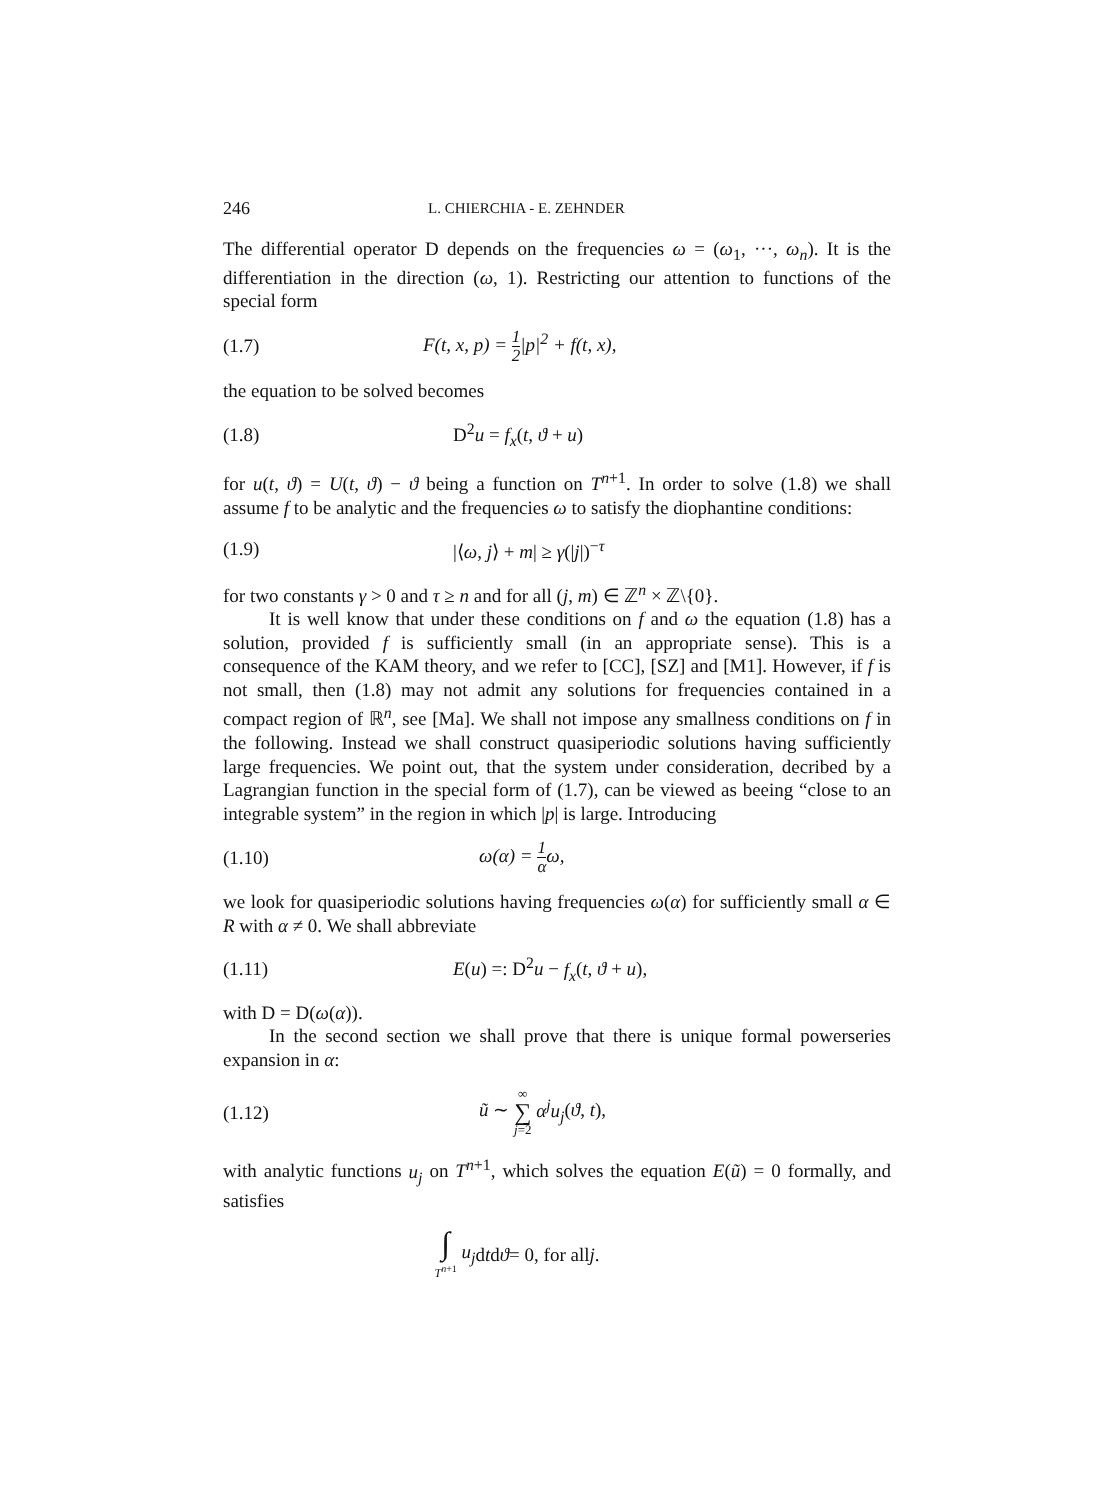246 L. CHIERCHIA - E. ZEHNDER
The differential operator D depends on the frequencies ω = (ω<sub>1</sub>, ···, ω<sub>n</sub>). It is the differentiation in the direction (ω, 1). Restricting our attention to functions of the special form
(1.7) F(t, x, p) = 1 2|p|<sup>2</sup> + f(t, x),
the equation to be solved becomes
(1.8) D<sup>2</sup>u = f<sub>x</sub>(t, ϑ + u)
for u(t, ϑ) = U(t, ϑ) − ϑ being a function on T<sup>n+1</sup>. In order to solve (1.8) we shall assume f to be analytic and the frequencies ω to satisfy the diophantine conditions:
(1.9) |⟨ω, j⟩ + m| ≥ γ(|j|)<sup>−τ</sup>
for two constants γ > 0 and τ ≥ n and for all (j, m) ∈ ℤ<sup>n</sup> × ℤ\{0}.
It is well know that under these conditions on f and ω the equation (1.8) has a solution, provided f is sufficiently small (in an appropriate sense). This is a consequence of the KAM theory, and we refer to [CC], [SZ] and [M1]. However, if f is not small, then (1.8) may not admit any solutions for frequencies contained in a compact region of ℝ<sup>n</sup>, see [Ma]. We shall not impose any smallness conditions on f in the following. Instead we shall construct quasiperiodic solutions having sufficiently large frequencies. We point out, that the system under consideration, decribed by a Lagrangian function in the special form of (1.7), can be viewed as beeing “close to an integrable system” in the region in which |p| is large. Introducing
(1.10) ω(α) = 1 αω,
we look for quasiperiodic solutions having frequencies ω(α) for sufficiently small α ∈ R with α ≠ 0. We shall abbreviate
(1.11) E(u) =: D<sup>2</sup>u − f<sub>x</sub>(t, ϑ + u),
with D = D(ω(α)).
In the second section we shall prove that there is unique formal powerseries expansion in α:
(1.12) ũ ∼ ∞ ∑ j=2 α<sup>j</sup>u<sub>j</sub>(ϑ, t),
with analytic functions u<sub>j</sub> on T<sup>n+1</sup>, which solves the equation E(ũ) = 0 formally, and satisfies
∫ T<sup>n+1</sup> u<sub>j</sub> d t d ϑ = 0, for all j.